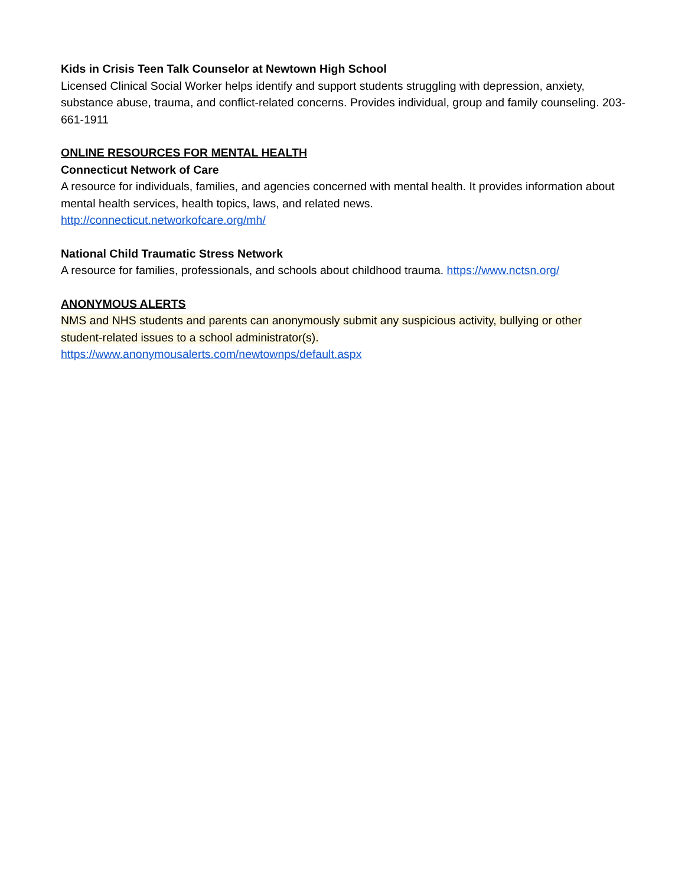Kids in Crisis Teen Talk Counselor at Newtown High School
Licensed Clinical Social Worker helps identify and support students struggling with depression, anxiety, substance abuse, trauma, and conflict-related concerns. Provides individual, group and family counseling. 203-661-1911
ONLINE RESOURCES FOR MENTAL HEALTH
Connecticut Network of Care
A resource for individuals, families, and agencies concerned with mental health. It provides information about mental health services, health topics, laws, and related news.
http://connecticut.networkofcare.org/mh/
National Child Traumatic Stress Network
A resource for families, professionals, and schools about childhood trauma. https://www.nctsn.org/
ANONYMOUS ALERTS
NMS and NHS students and parents can anonymously submit any suspicious activity, bullying or other student-related issues to a school administrator(s).
https://www.anonymousalerts.com/newtownps/default.aspx